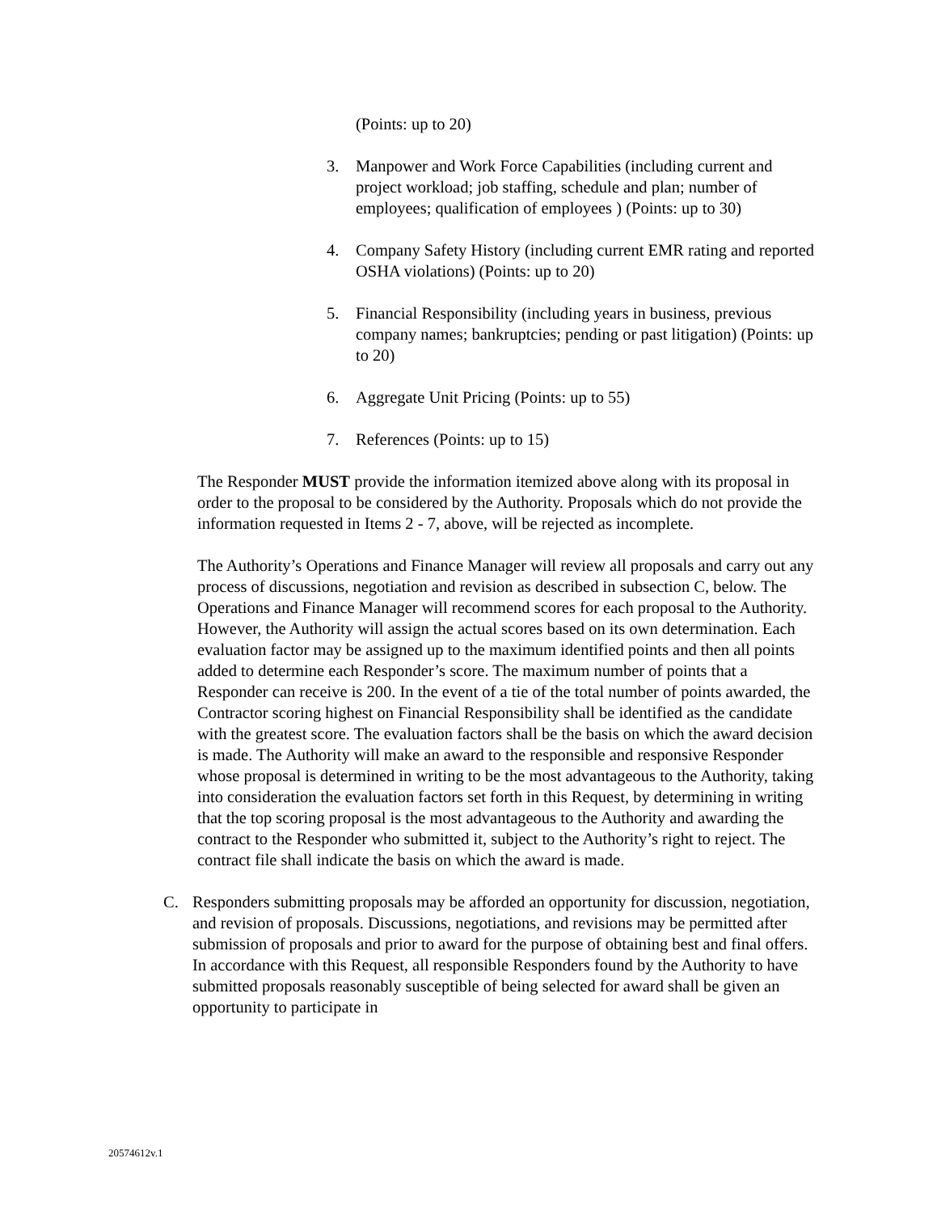(Points: up to 20)
3. Manpower and Work Force Capabilities (including current and project workload; job staffing, schedule and plan; number of employees; qualification of employees ) (Points: up to 30)
4. Company Safety History (including current EMR rating and reported OSHA violations) (Points: up to 20)
5. Financial Responsibility (including years in business, previous company names; bankruptcies; pending or past litigation) (Points: up to 20)
6. Aggregate Unit Pricing (Points: up to 55)
7. References (Points: up to 15)
The Responder MUST provide the information itemized above along with its proposal in order to the proposal to be considered by the Authority. Proposals which do not provide the information requested in Items 2 - 7, above, will be rejected as incomplete.
The Authority’s Operations and Finance Manager will review all proposals and carry out any process of discussions, negotiation and revision as described in subsection C, below. The Operations and Finance Manager will recommend scores for each proposal to the Authority. However, the Authority will assign the actual scores based on its own determination. Each evaluation factor may be assigned up to the maximum identified points and then all points added to determine each Responder’s score. The maximum number of points that a Responder can receive is 200. In the event of a tie of the total number of points awarded, the Contractor scoring highest on Financial Responsibility shall be identified as the candidate with the greatest score. The evaluation factors shall be the basis on which the award decision is made. The Authority will make an award to the responsible and responsive Responder whose proposal is determined in writing to be the most advantageous to the Authority, taking into consideration the evaluation factors set forth in this Request, by determining in writing that the top scoring proposal is the most advantageous to the Authority and awarding the contract to the Responder who submitted it, subject to the Authority’s right to reject. The contract file shall indicate the basis on which the award is made.
C. Responders submitting proposals may be afforded an opportunity for discussion, negotiation, and revision of proposals. Discussions, negotiations, and revisions may be permitted after submission of proposals and prior to award for the purpose of obtaining best and final offers. In accordance with this Request, all responsible Responders found by the Authority to have submitted proposals reasonably susceptible of being selected for award shall be given an opportunity to participate in
20574612v.1